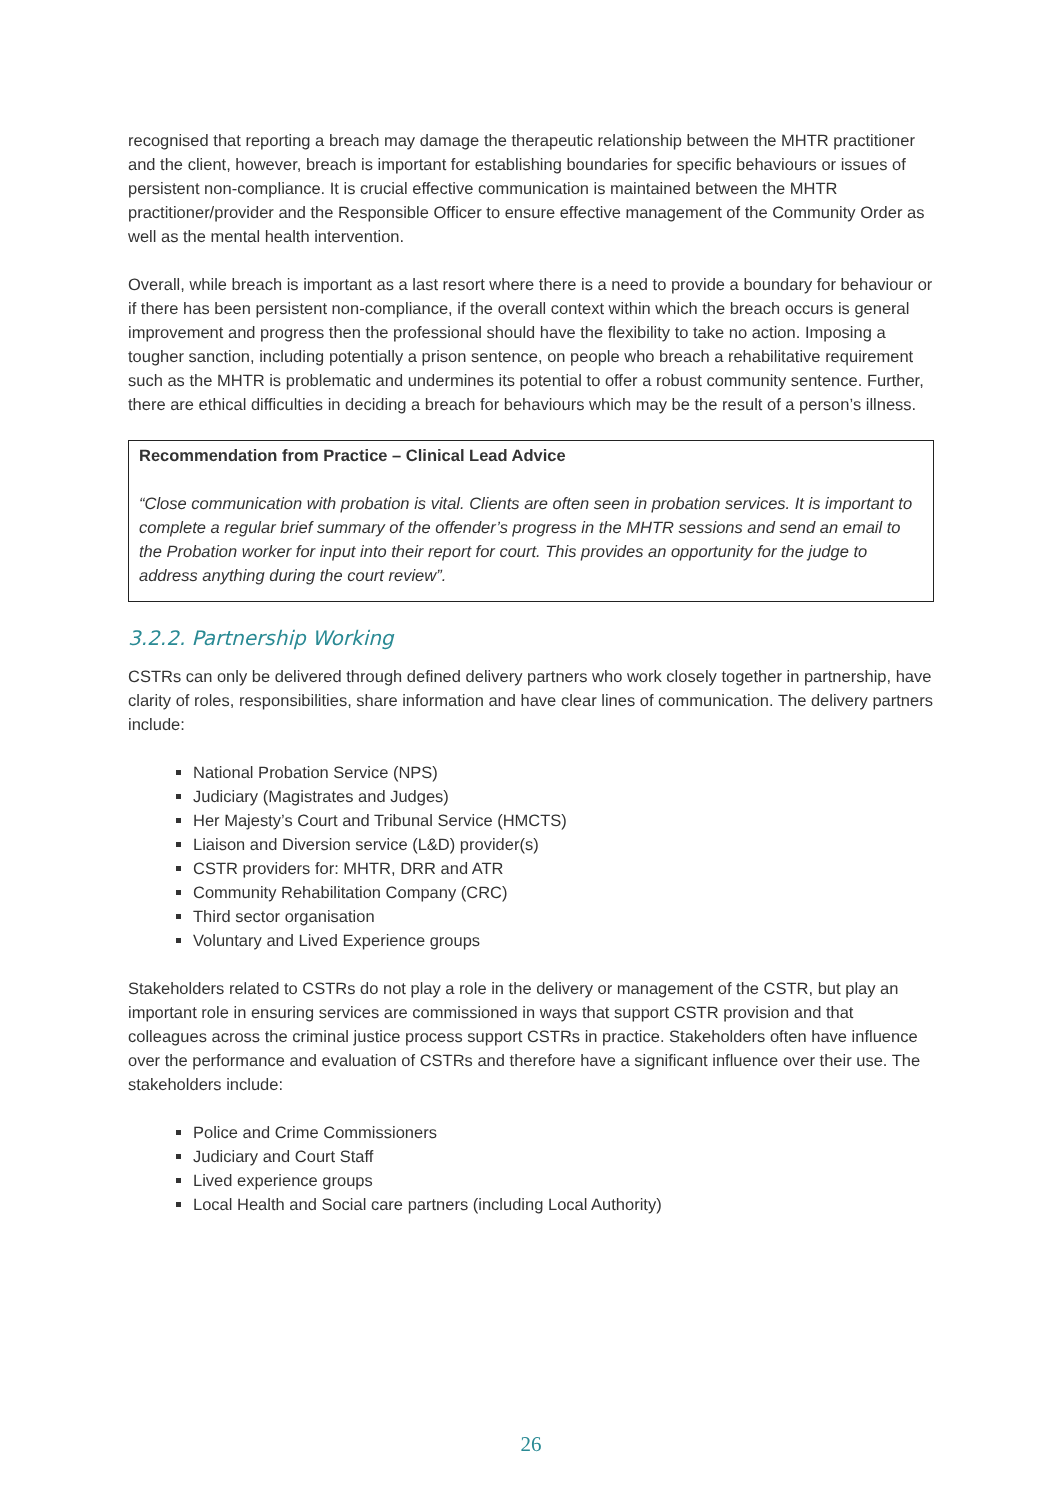recognised that reporting a breach may damage the therapeutic relationship between the MHTR practitioner and the client, however, breach is important for establishing boundaries for specific behaviours or issues of persistent non-compliance. It is crucial effective communication is maintained between the MHTR practitioner/provider and the Responsible Officer to ensure effective management of the Community Order as well as the mental health intervention.
Overall, while breach is important as a last resort where there is a need to provide a boundary for behaviour or if there has been persistent non-compliance, if the overall context within which the breach occurs is general improvement and progress then the professional should have the flexibility to take no action. Imposing a tougher sanction, including potentially a prison sentence, on people who breach a rehabilitative requirement such as the MHTR is problematic and undermines its potential to offer a robust community sentence. Further, there are ethical difficulties in deciding a breach for behaviours which may be the result of a person’s illness.
Recommendation from Practice – Clinical Lead Advice
“Close communication with probation is vital. Clients are often seen in probation services. It is important to complete a regular brief summary of the offender’s progress in the MHTR sessions and send an email to the Probation worker for input into their report for court. This provides an opportunity for the judge to address anything during the court review”.
3.2.2. Partnership Working
CSTRs can only be delivered through defined delivery partners who work closely together in partnership, have clarity of roles, responsibilities, share information and have clear lines of communication. The delivery partners include:
National Probation Service (NPS)
Judiciary (Magistrates and Judges)
Her Majesty’s Court and Tribunal Service (HMCTS)
Liaison and Diversion service (L&D) provider(s)
CSTR providers for: MHTR, DRR and ATR
Community Rehabilitation Company (CRC)
Third sector organisation
Voluntary and Lived Experience groups
Stakeholders related to CSTRs do not play a role in the delivery or management of the CSTR, but play an important role in ensuring services are commissioned in ways that support CSTR provision and that colleagues across the criminal justice process support CSTRs in practice. Stakeholders often have influence over the performance and evaluation of CSTRs and therefore have a significant influence over their use. The stakeholders include:
Police and Crime Commissioners
Judiciary and Court Staff
Lived experience groups
Local Health and Social care partners (including Local Authority)
26